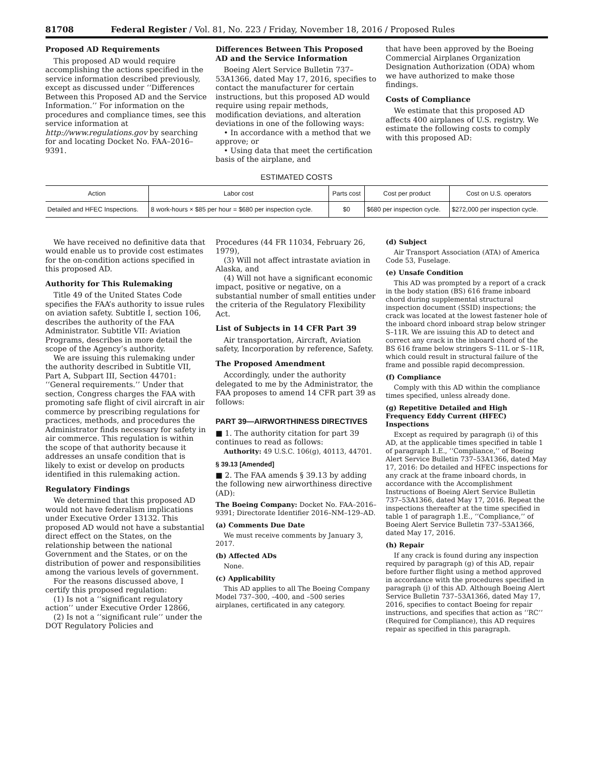81708 Federal Register / Vol. 81, No. 223 / Friday, November 18, 2016 / Proposed Rules
Proposed AD Requirements
This proposed AD would require accomplishing the actions specified in the service information described previously, except as discussed under ‘‘Differences Between this Proposed AD and the Service Information.’’ For information on the procedures and compliance times, see this service information at http://www.regulations.gov by searching for and locating Docket No. FAA–2016–9391.
Differences Between This Proposed AD and the Service Information
Boeing Alert Service Bulletin 737–53A1366, dated May 17, 2016, specifies to contact the manufacturer for certain instructions, but this proposed AD would require using repair methods, modification deviations, and alteration deviations in one of the following ways:
• In accordance with a method that we approve; or
• Using data that meet the certification basis of the airplane, and
that have been approved by the Boeing Commercial Airplanes Organization Designation Authorization (ODA) whom we have authorized to make those findings.
Costs of Compliance
We estimate that this proposed AD affects 400 airplanes of U.S. registry. We estimate the following costs to comply with this proposed AD:
ESTIMATED COSTS
| Action | Labor cost | Parts cost | Cost per product | Cost on U.S. operators |
| --- | --- | --- | --- | --- |
| Detailed and HFEC Inspections. | 8 work-hours × $85 per hour = $680 per inspection cycle. | $0 | $680 per inspection cycle. | $272,000 per inspection cycle. |
We have received no definitive data that would enable us to provide cost estimates for the on-condition actions specified in this proposed AD.
Authority for This Rulemaking
Title 49 of the United States Code specifies the FAA’s authority to issue rules on aviation safety. Subtitle I, section 106, describes the authority of the FAA Administrator. Subtitle VII: Aviation Programs, describes in more detail the scope of the Agency’s authority.
We are issuing this rulemaking under the authority described in Subtitle VII, Part A, Subpart III, Section 44701: ‘‘General requirements.’’ Under that section, Congress charges the FAA with promoting safe flight of civil aircraft in air commerce by prescribing regulations for practices, methods, and procedures the Administrator finds necessary for safety in air commerce. This regulation is within the scope of that authority because it addresses an unsafe condition that is likely to exist or develop on products identified in this rulemaking action.
Regulatory Findings
We determined that this proposed AD would not have federalism implications under Executive Order 13132. This proposed AD would not have a substantial direct effect on the States, on the relationship between the national Government and the States, or on the distribution of power and responsibilities among the various levels of government.
For the reasons discussed above, I certify this proposed regulation:
(1) Is not a ‘‘significant regulatory action’’ under Executive Order 12866,
(2) Is not a ‘‘significant rule’’ under the DOT Regulatory Policies and
Procedures (44 FR 11034, February 26, 1979),
(3) Will not affect intrastate aviation in Alaska, and
(4) Will not have a significant economic impact, positive or negative, on a substantial number of small entities under the criteria of the Regulatory Flexibility Act.
List of Subjects in 14 CFR Part 39
Air transportation, Aircraft, Aviation safety, Incorporation by reference, Safety.
The Proposed Amendment
Accordingly, under the authority delegated to me by the Administrator, the FAA proposes to amend 14 CFR part 39 as follows:
PART 39—AIRWORTHINESS DIRECTIVES
■ 1. The authority citation for part 39 continues to read as follows:
Authority: 49 U.S.C. 106(g), 40113, 44701.
§ 39.13 [Amended]
■ 2. The FAA amends § 39.13 by adding the following new airworthiness directive (AD):
The Boeing Company: Docket No. FAA–2016–9391; Directorate Identifier 2016–NM–129–AD.
(a) Comments Due Date
We must receive comments by January 3, 2017.
(b) Affected ADs
None.
(c) Applicability
This AD applies to all The Boeing Company Model 737–300, –400, and –500 series airplanes, certificated in any category.
(d) Subject
Air Transport Association (ATA) of America Code 53, Fuselage.
(e) Unsafe Condition
This AD was prompted by a report of a crack in the body station (BS) 616 frame inboard chord during supplemental structural inspection document (SSID) inspections; the crack was located at the lowest fastener hole of the inboard chord inboard strap below stringer S–11R. We are issuing this AD to detect and correct any crack in the inboard chord of the BS 616 frame below stringers S–11L or S–11R, which could result in structural failure of the frame and possible rapid decompression.
(f) Compliance
Comply with this AD within the compliance times specified, unless already done.
(g) Repetitive Detailed and High Frequency Eddy Current (HFEC) Inspections
Except as required by paragraph (i) of this AD, at the applicable times specified in table 1 of paragraph 1.E., ‘‘Compliance,’’ of Boeing Alert Service Bulletin 737–53A1366, dated May 17, 2016: Do detailed and HFEC inspections for any crack at the frame inboard chords, in accordance with the Accomplishment Instructions of Boeing Alert Service Bulletin 737–53A1366, dated May 17, 2016. Repeat the inspections thereafter at the time specified in table 1 of paragraph 1.E., ‘‘Compliance,’’ of Boeing Alert Service Bulletin 737–53A1366, dated May 17, 2016.
(h) Repair
If any crack is found during any inspection required by paragraph (g) of this AD, repair before further flight using a method approved in accordance with the procedures specified in paragraph (j) of this AD. Although Boeing Alert Service Bulletin 737–53A1366, dated May 17, 2016, specifies to contact Boeing for repair instructions, and specifies that action as ‘‘RC’’ (Required for Compliance), this AD requires repair as specified in this paragraph.